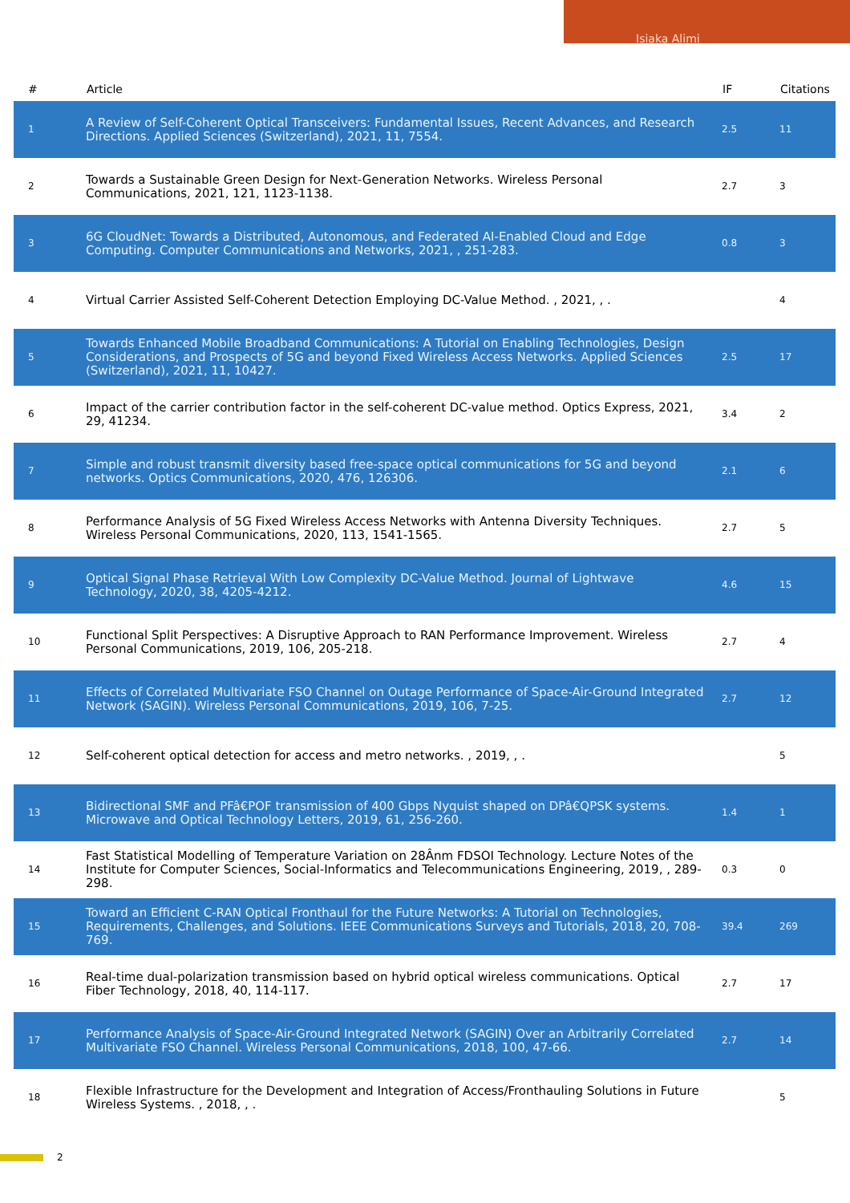Isiaka Alimi
| # | Article | IF | Citations |
| --- | --- | --- | --- |
| 1 | A Review of Self-Coherent Optical Transceivers: Fundamental Issues, Recent Advances, and Research Directions. Applied Sciences (Switzerland), 2021, 11, 7554. | 2.5 | 11 |
| 2 | Towards a Sustainable Green Design for Next-Generation Networks. Wireless Personal Communications, 2021, 121, 1123-1138. | 2.7 | 3 |
| 3 | 6G CloudNet: Towards a Distributed, Autonomous, and Federated AI-Enabled Cloud and Edge Computing. Computer Communications and Networks, 2021, , 251-283. | 0.8 | 3 |
| 4 | Virtual Carrier Assisted Self-Coherent Detection Employing DC-Value Method. , 2021, , . | | 4 |
| 5 | Towards Enhanced Mobile Broadband Communications: A Tutorial on Enabling Technologies, Design Considerations, and Prospects of 5G and beyond Fixed Wireless Access Networks. Applied Sciences (Switzerland), 2021, 11, 10427. | 2.5 | 17 |
| 6 | Impact of the carrier contribution factor in the self-coherent DC-value method. Optics Express, 2021, 29, 41234. | 3.4 | 2 |
| 7 | Simple and robust transmit diversity based free-space optical communications for 5G and beyond networks. Optics Communications, 2020, 476, 126306. | 2.1 | 6 |
| 8 | Performance Analysis of 5G Fixed Wireless Access Networks with Antenna Diversity Techniques. Wireless Personal Communications, 2020, 113, 1541-1565. | 2.7 | 5 |
| 9 | Optical Signal Phase Retrieval With Low Complexity DC-Value Method. Journal of Lightwave Technology, 2020, 38, 4205-4212. | 4.6 | 15 |
| 10 | Functional Split Perspectives: A Disruptive Approach to RAN Performance Improvement. Wireless Personal Communications, 2019, 106, 205-218. | 2.7 | 4 |
| 11 | Effects of Correlated Multivariate FSO Channel on Outage Performance of Space-Air-Ground Integrated Network (SAGIN). Wireless Personal Communications, 2019, 106, 7-25. | 2.7 | 12 |
| 12 | Self-coherent optical detection for access and metro networks. , 2019, , . | | 5 |
| 13 | Bidirectional SMF and PFâ€POF transmission of 400 Gbps Nyquist shaped on DPâ€QPSK systems. Microwave and Optical Technology Letters, 2019, 61, 256-260. | 1.4 | 1 |
| 14 | Fast Statistical Modelling of Temperature Variation on 28Ânm FDSOI Technology. Lecture Notes of the Institute for Computer Sciences, Social-Informatics and Telecommunications Engineering, 2019, , 289-298. | 0.3 | 0 |
| 15 | Toward an Efficient C-RAN Optical Fronthaul for the Future Networks: A Tutorial on Technologies, Requirements, Challenges, and Solutions. IEEE Communications Surveys and Tutorials, 2018, 20, 708-769. | 39.4 | 269 |
| 16 | Real-time dual-polarization transmission based on hybrid optical wireless communications. Optical Fiber Technology, 2018, 40, 114-117. | 2.7 | 17 |
| 17 | Performance Analysis of Space-Air-Ground Integrated Network (SAGIN) Over an Arbitrarily Correlated Multivariate FSO Channel. Wireless Personal Communications, 2018, 100, 47-66. | 2.7 | 14 |
| 18 | Flexible Infrastructure for the Development and Integration of Access/Fronthauling Solutions in Future Wireless Systems. , 2018, , . | | 5 |
2